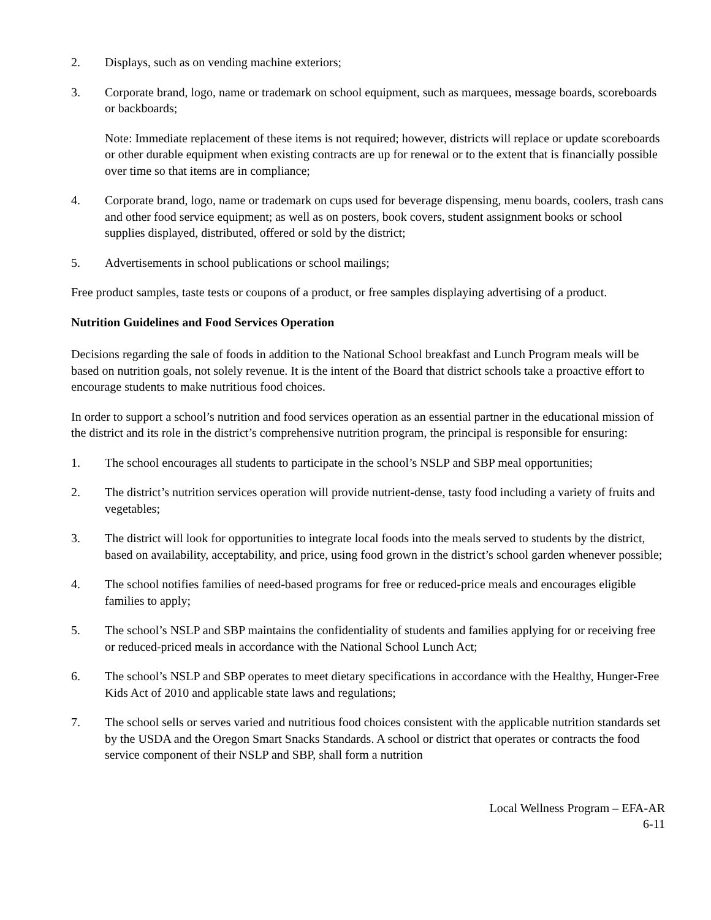2. Displays, such as on vending machine exteriors;
3. Corporate brand, logo, name or trademark on school equipment, such as marquees, message boards, scoreboards or backboards;
Note: Immediate replacement of these items is not required; however, districts will replace or update scoreboards or other durable equipment when existing contracts are up for renewal or to the extent that is financially possible over time so that items are in compliance;
4. Corporate brand, logo, name or trademark on cups used for beverage dispensing, menu boards, coolers, trash cans and other food service equipment; as well as on posters, book covers, student assignment books or school supplies displayed, distributed, offered or sold by the district;
5. Advertisements in school publications or school mailings;
Free product samples, taste tests or coupons of a product, or free samples displaying advertising of a product.
Nutrition Guidelines and Food Services Operation
Decisions regarding the sale of foods in addition to the National School breakfast and Lunch Program meals will be based on nutrition goals, not solely revenue. It is the intent of the Board that district schools take a proactive effort to encourage students to make nutritious food choices.
In order to support a school’s nutrition and food services operation as an essential partner in the educational mission of the district and its role in the district’s comprehensive nutrition program, the principal is responsible for ensuring:
1. The school encourages all students to participate in the school’s NSLP and SBP meal opportunities;
2. The district’s nutrition services operation will provide nutrient-dense, tasty food including a variety of fruits and vegetables;
3. The district will look for opportunities to integrate local foods into the meals served to students by the district, based on availability, acceptability, and price, using food grown in the district’s school garden whenever possible;
4. The school notifies families of need-based programs for free or reduced-price meals and encourages eligible families to apply;
5. The school’s NSLP and SBP maintains the confidentiality of students and families applying for or receiving free or reduced-priced meals in accordance with the National School Lunch Act;
6. The school’s NSLP and SBP operates to meet dietary specifications in accordance with the Healthy, Hunger-Free Kids Act of 2010 and applicable state laws and regulations;
7. The school sells or serves varied and nutritious food choices consistent with the applicable nutrition standards set by the USDA and the Oregon Smart Snacks Standards. A school or district that operates or contracts the food service component of their NSLP and SBP, shall form a nutrition
Local Wellness Program – EFA-AR
6-11